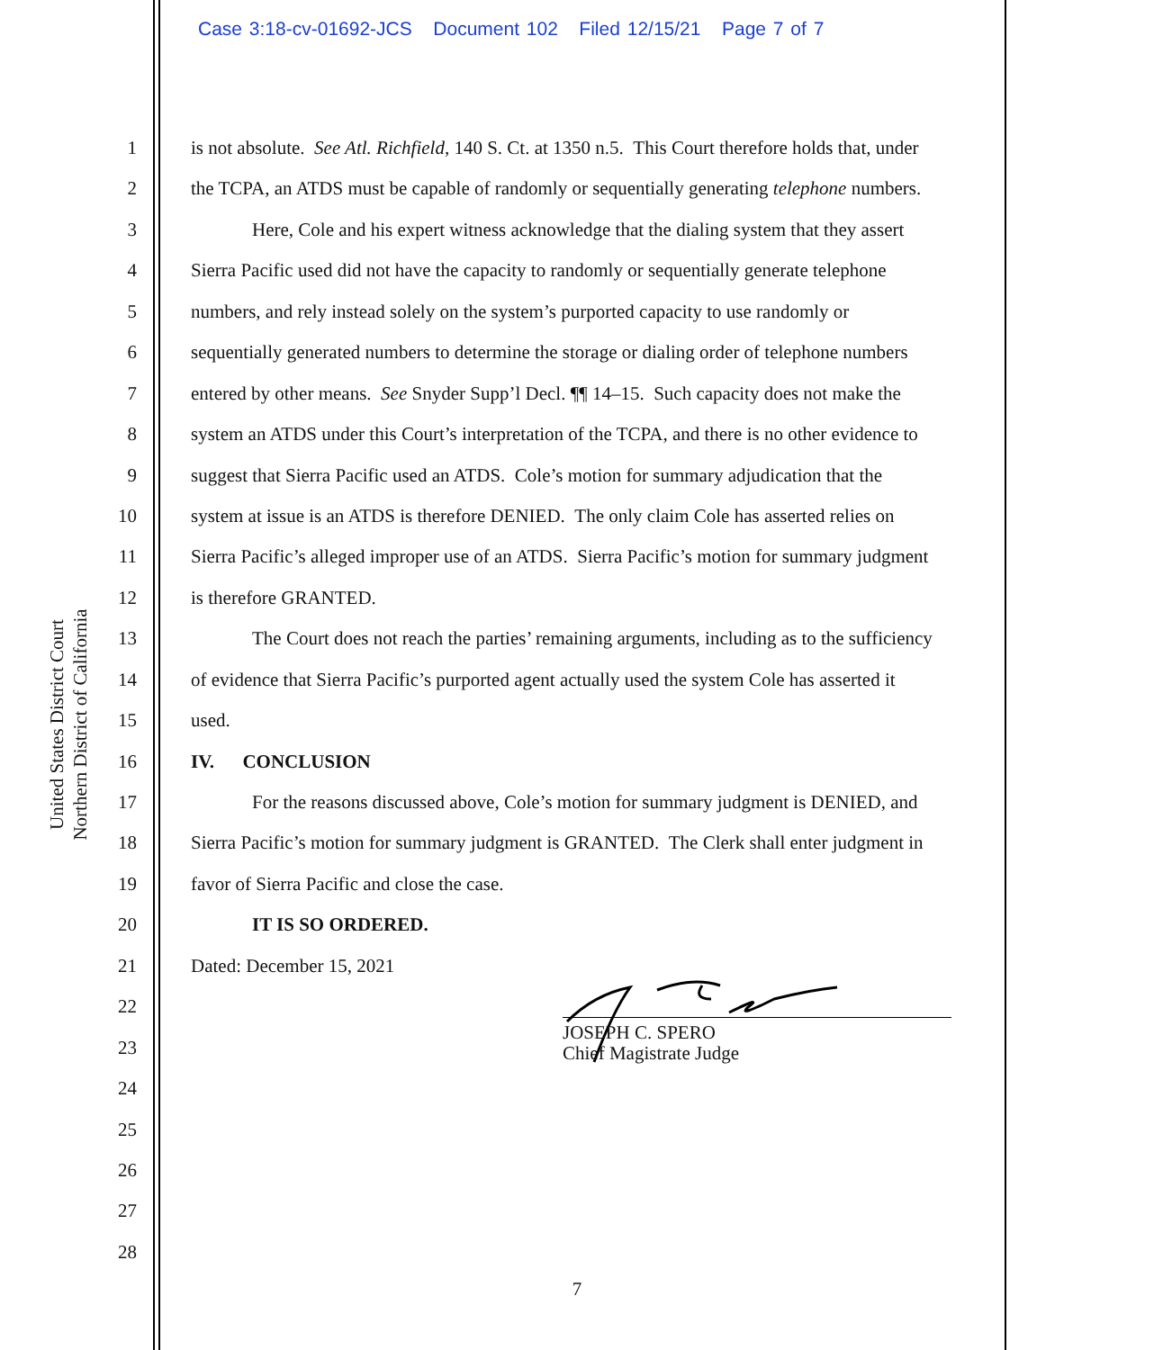Case 3:18-cv-01692-JCS Document 102 Filed 12/15/21 Page 7 of 7
United States District Court
Northern District of California
1 is not absolute. See Atl. Richfield, 140 S. Ct. at 1350 n.5. This Court therefore holds that, under
2 the TCPA, an ATDS must be capable of randomly or sequentially generating telephone numbers.
3 Here, Cole and his expert witness acknowledge that the dialing system that they assert
4 Sierra Pacific used did not have the capacity to randomly or sequentially generate telephone
5 numbers, and rely instead solely on the system’s purported capacity to use randomly or
6 sequentially generated numbers to determine the storage or dialing order of telephone numbers
7 entered by other means. See Snyder Supp’l Decl. ¶¶ 14–15. Such capacity does not make the
8 system an ATDS under this Court’s interpretation of the TCPA, and there is no other evidence to
9 suggest that Sierra Pacific used an ATDS. Cole’s motion for summary adjudication that the
10 system at issue is an ATDS is therefore DENIED. The only claim Cole has asserted relies on
11 Sierra Pacific’s alleged improper use of an ATDS. Sierra Pacific’s motion for summary judgment
12 is therefore GRANTED.
13 The Court does not reach the parties’ remaining arguments, including as to the sufficiency
14 of evidence that Sierra Pacific’s purported agent actually used the system Cole has asserted it
15 used.
16 IV. CONCLUSION
17 For the reasons discussed above, Cole’s motion for summary judgment is DENIED, and
18 Sierra Pacific’s motion for summary judgment is GRANTED. The Clerk shall enter judgment in
19 favor of Sierra Pacific and close the case.
20 IT IS SO ORDERED.
21 Dated: December 15, 2021
22
23
24
25
26
27
28
JOSEPH C. SPERO
Chief Magistrate Judge
7